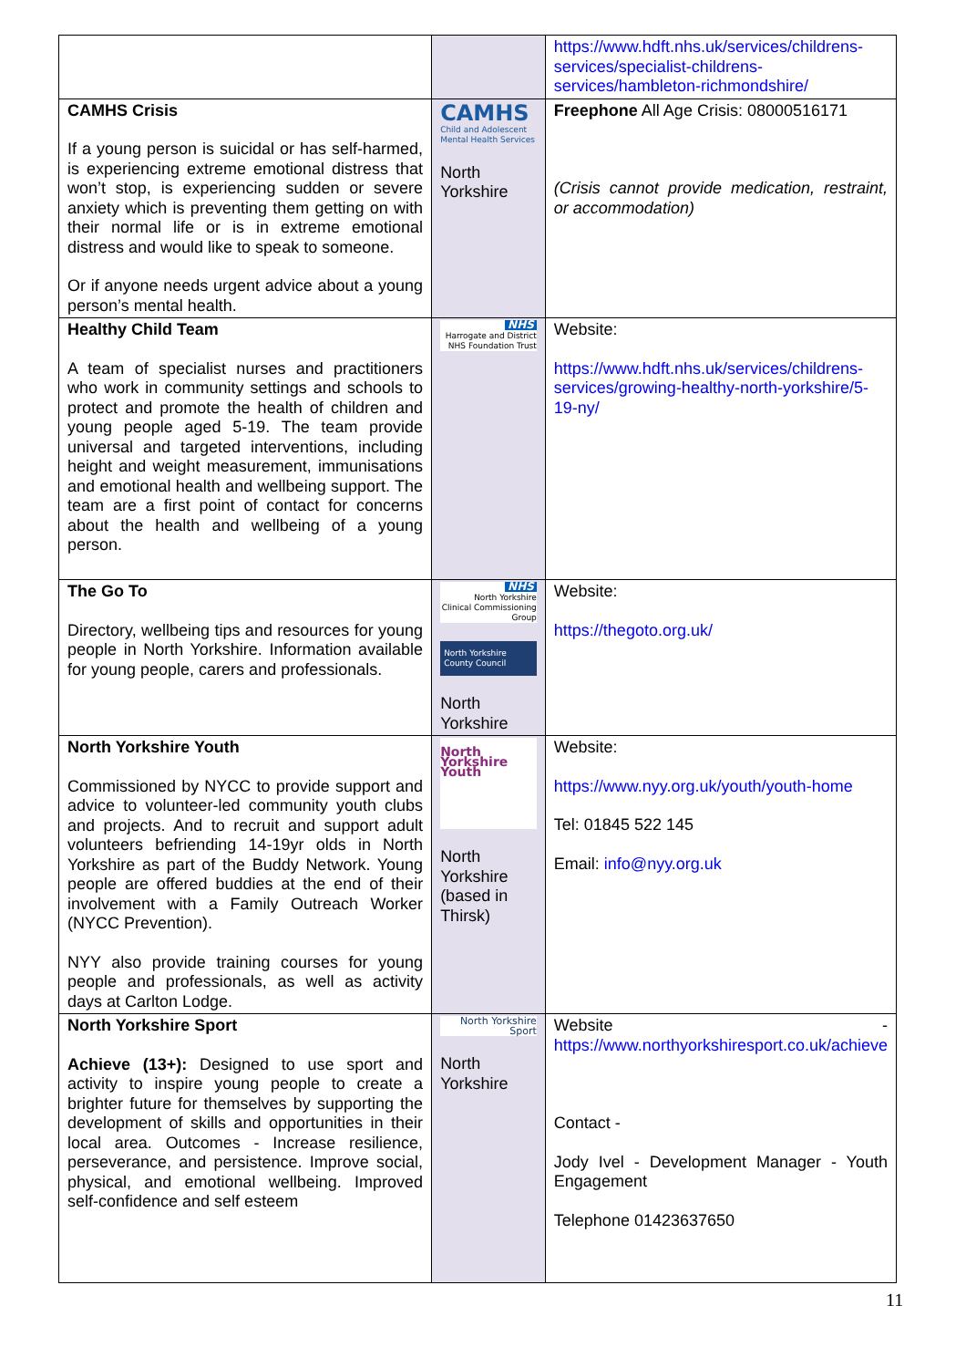| | | https://www.hdft.nhs.uk/services/childrens-services/specialist-childrens-services/hambleton-richmondshire/ |
| CAMHS Crisis If a young person is suicidal or has self-harmed, is experiencing extreme emotional distress that won’t stop, is experiencing sudden or severe anxiety which is preventing them getting on with their normal life or is in extreme emotional distress and would like to speak to someone. Or if anyone needs urgent advice about a young person’s mental health. | CAMHS Child and Adolescent Mental Health Services North Yorkshire | Freephone All Age Crisis: 08000516171 (Crisis cannot provide medication, restraint, or accommodation) |
| Healthy Child Team A team of specialist nurses and practitioners who work in community settings and schools to protect and promote the health of children and young people aged 5-19. The team provide universal and targeted interventions, including height and weight measurement, immunisations and emotional health and wellbeing support. The team are a first point of contact for concerns about the health and wellbeing of a young person. | NHS Harrogate and District NHS Foundation Trust | Website: https://www.hdft.nhs.uk/services/childrens-services/growing-healthy-north-yorkshire/5-19-ny/ |
| The Go To Directory, wellbeing tips and resources for young people in North Yorkshire. Information available for young people, carers and professionals. | NHS North Yorkshire Clinical Commissioning Group North Yorkshire County Council North Yorkshire | Website: https://thegoto.org.uk/ |
| North Yorkshire Youth Commissioned by NYCC to provide support and advice to volunteer-led community youth clubs and projects. And to recruit and support adult volunteers befriending 14-19yr olds in North Yorkshire as part of the Buddy Network. Young people are offered buddies at the end of their involvement with a Family Outreach Worker (NYCC Prevention). NYY also provide training courses for young people and professionals, as well as activity days at Carlton Lodge. | North Yorkshire Youth North Yorkshire (based in Thirsk) | Website: https://www.nyy.org.uk/youth/youth-home Tel: 01845 522 145 Email: info@nyy.org.uk |
| North Yorkshire Sport Achieve (13+): Designed to use sport and activity to inspire young people to create a brighter future for themselves by supporting the development of skills and opportunities in their local area. Outcomes - Increase resilience, perseverance, and persistence. Improve social, physical, and emotional wellbeing. Improved self-confidence and self esteem | North Yorkshire Sport North Yorkshire | Website - https://www.northyorkshiresport.co.uk/achieve Contact - Jody Ivel - Development Manager - Youth Engagement Telephone 01423637650 |
11